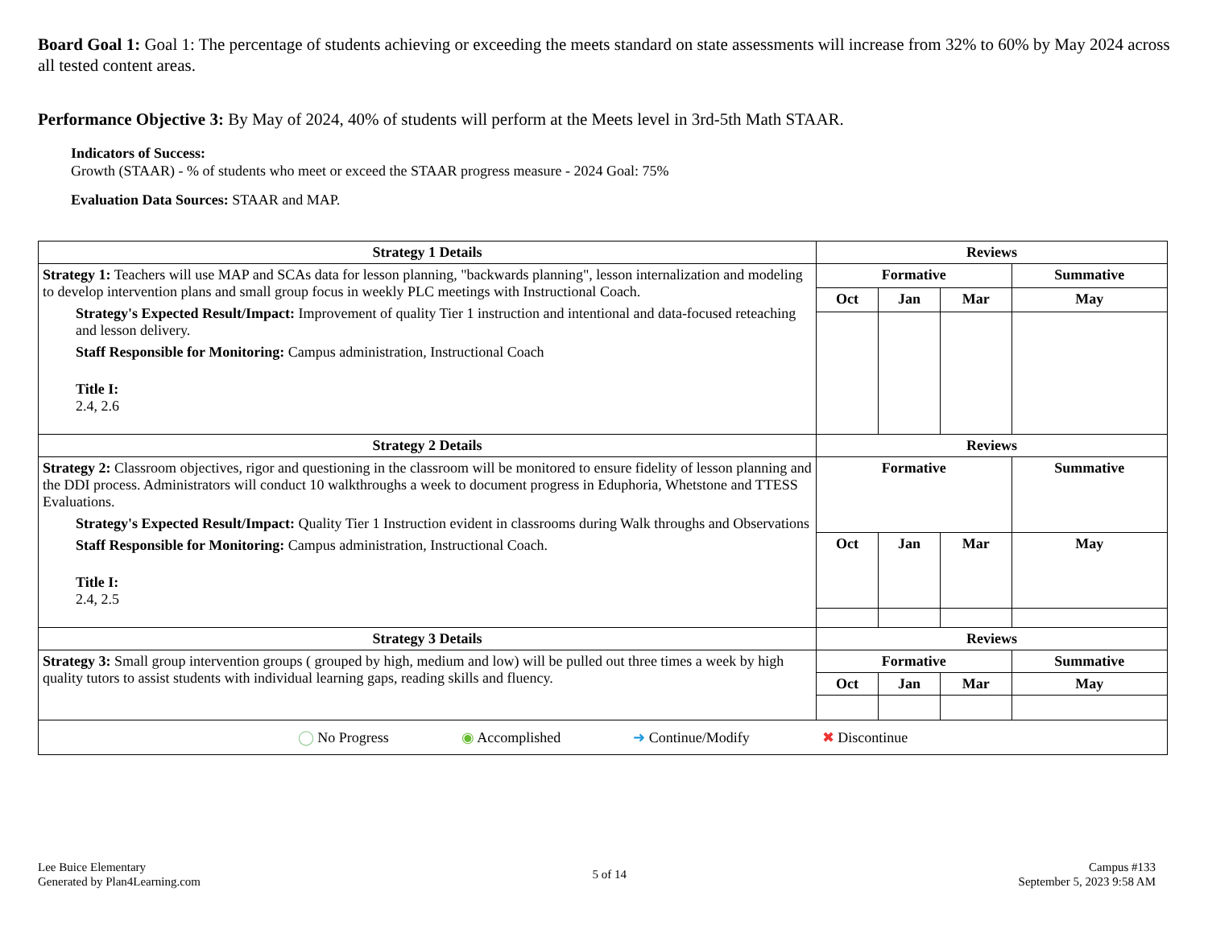Board Goal 1: Goal 1: The percentage of students achieving or exceeding the meets standard on state assessments will increase from 32% to 60% by May 2024 across all tested content areas.
Performance Objective 3: By May of 2024, 40% of students will perform at the Meets level in 3rd-5th Math STAAR.
Indicators of Success:
Growth (STAAR) - % of students who meet or exceed the STAAR progress measure - 2024 Goal: 75%
Evaluation Data Sources: STAAR and MAP.
| Strategy 1 Details | Reviews | | | |
| --- | --- | --- | --- | --- |
| Strategy 1: Teachers will use MAP and SCAs data for lesson planning, "backwards planning", lesson internalization and modeling to develop intervention plans and small group focus in weekly PLC meetings with Instructional Coach. Strategy's Expected Result/Impact: Improvement of quality Tier 1 instruction and intentional and data-focused reteaching and lesson delivery. Staff Responsible for Monitoring: Campus administration, Instructional Coach Title I: 2.4, 2.6 | Formative | | | Summative |
| | Oct | Jan | Mar | May |
| Strategy 2 Details | Reviews | | | |
| Strategy 2: Classroom objectives, rigor and questioning in the classroom will be monitored to ensure fidelity of lesson planning and the DDI process. Administrators will conduct 10 walkthroughs a week to document progress in Eduphoria, Whetstone and TTESS Evaluations. Strategy's Expected Result/Impact: Quality Tier 1 Instruction evident in classrooms during Walk throughs and Observations Staff Responsible for Monitoring: Campus administration, Instructional Coach. Title I: 2.4, 2.5 | Formative | | | Summative |
| | Oct | Jan | Mar | May |
| Strategy 3 Details | Reviews | | | |
| Strategy 3: Small group intervention groups ( grouped by high, medium and low) will be pulled out three times a week by high quality tutors to assist students with individual learning gaps, reading skills and fluency. | Formative | | | Summative |
| | Oct | Jan | Mar | May |
| ◯ No Progress ◉ Accomplished ➜ Continue/Modify ✖ Discontinue | | | | |
Lee Buice Elementary
Generated by Plan4Learning.com
5 of 14
Campus #133
September 5, 2023 9:58 AM